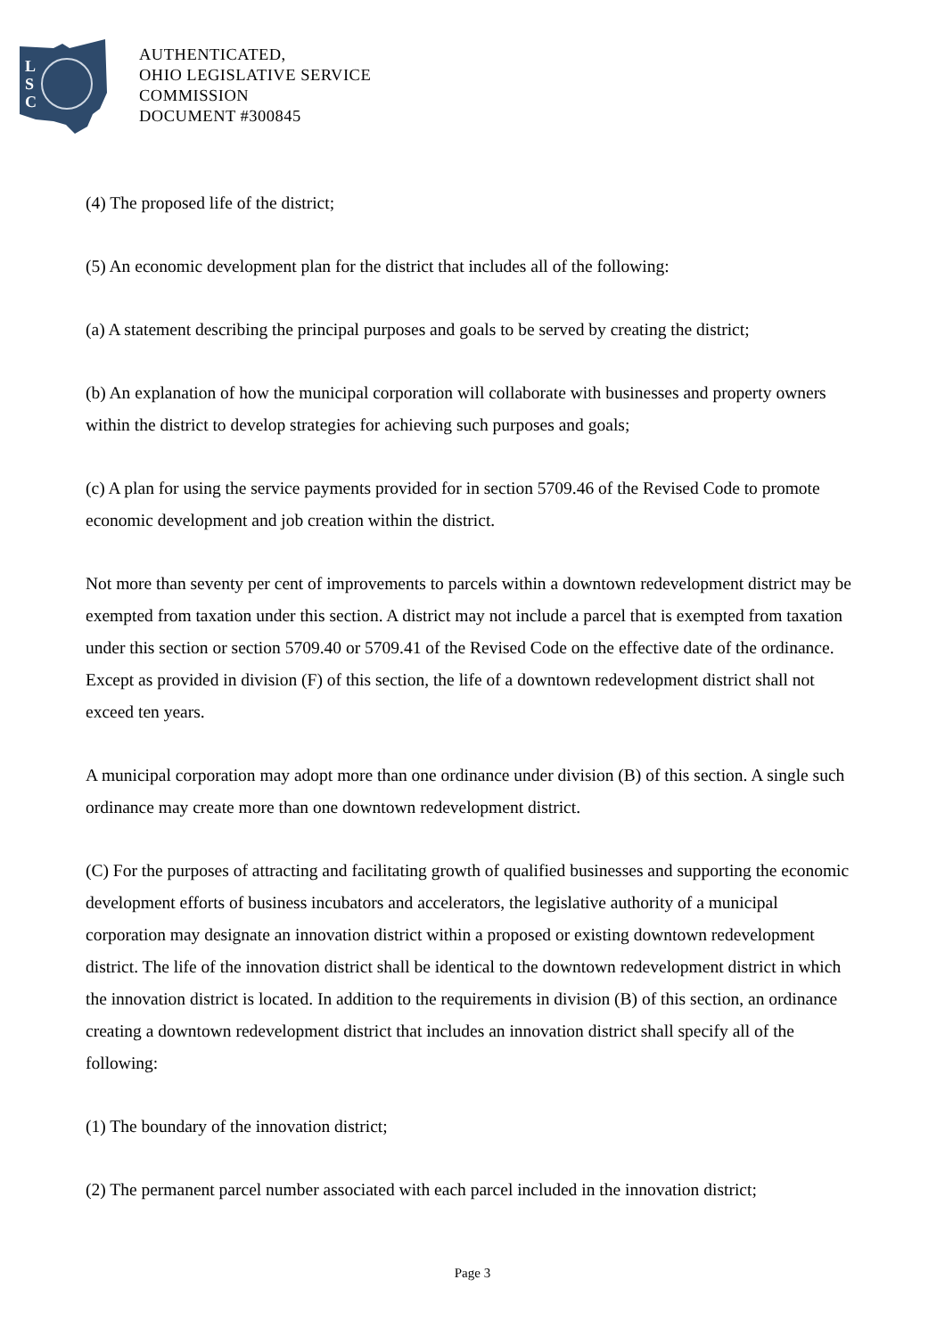L
S
C
AUTHENTICATED,
OHIO LEGISLATIVE SERVICE
COMMISSION
DOCUMENT #300845
(4) The proposed life of the district;
(5) An economic development plan for the district that includes all of the following:
(a) A statement describing the principal purposes and goals to be served by creating the district;
(b) An explanation of how the municipal corporation will collaborate with businesses and property owners within the district to develop strategies for achieving such purposes and goals;
(c) A plan for using the service payments provided for in section 5709.46 of the Revised Code to promote economic development and job creation within the district.
Not more than seventy per cent of improvements to parcels within a downtown redevelopment district may be exempted from taxation under this section. A district may not include a parcel that is exempted from taxation under this section or section 5709.40 or 5709.41 of the Revised Code on the effective date of the ordinance. Except as provided in division (F) of this section, the life of a downtown redevelopment district shall not exceed ten years.
A municipal corporation may adopt more than one ordinance under division (B) of this section. A single such ordinance may create more than one downtown redevelopment district.
(C) For the purposes of attracting and facilitating growth of qualified businesses and supporting the economic development efforts of business incubators and accelerators, the legislative authority of a municipal corporation may designate an innovation district within a proposed or existing downtown redevelopment district. The life of the innovation district shall be identical to the downtown redevelopment district in which the innovation district is located. In addition to the requirements in division (B) of this section, an ordinance creating a downtown redevelopment district that includes an innovation district shall specify all of the following:
(1) The boundary of the innovation district;
(2) The permanent parcel number associated with each parcel included in the innovation district;
Page 3